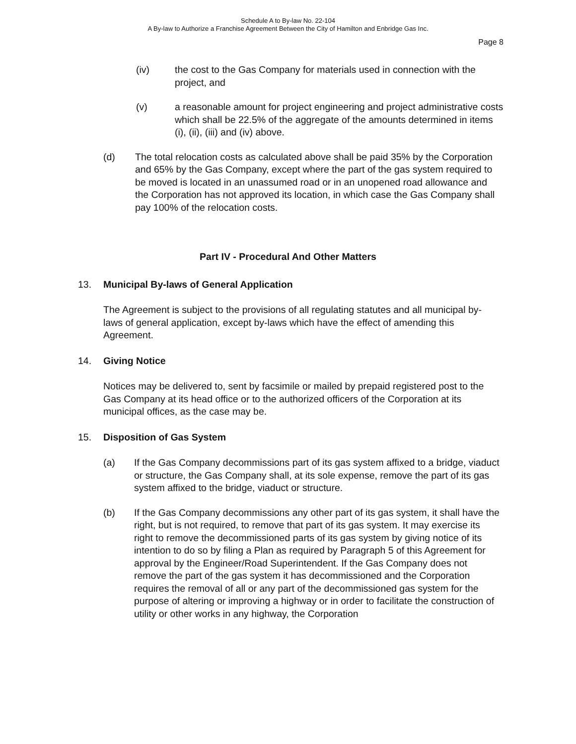Schedule A to By-law No. 22-104
A By-law to Authorize a Franchise Agreement Between the City of Hamilton and Enbridge Gas Inc.
Page 8
(iv) the cost to the Gas Company for materials used in connection with the project, and
(v) a reasonable amount for project engineering and project administrative costs which shall be 22.5% of the aggregate of the amounts determined in items (i), (ii), (iii) and (iv) above.
(d) The total relocation costs as calculated above shall be paid 35% by the Corporation and 65% by the Gas Company, except where the part of the gas system required to be moved is located in an unassumed road or in an unopened road allowance and the Corporation has not approved its location, in which case the Gas Company shall pay 100% of the relocation costs.
Part IV - Procedural And Other Matters
13. Municipal By-laws of General Application
The Agreement is subject to the provisions of all regulating statutes and all municipal by-laws of general application, except by-laws which have the effect of amending this Agreement.
14. Giving Notice
Notices may be delivered to, sent by facsimile or mailed by prepaid registered post to the Gas Company at its head office or to the authorized officers of the Corporation at its municipal offices, as the case may be.
15. Disposition of Gas System
(a) If the Gas Company decommissions part of its gas system affixed to a bridge, viaduct or structure, the Gas Company shall, at its sole expense, remove the part of its gas system affixed to the bridge, viaduct or structure.
(b) If the Gas Company decommissions any other part of its gas system, it shall have the right, but is not required, to remove that part of its gas system. It may exercise its right to remove the decommissioned parts of its gas system by giving notice of its intention to do so by filing a Plan as required by Paragraph 5 of this Agreement for approval by the Engineer/Road Superintendent. If the Gas Company does not remove the part of the gas system it has decommissioned and the Corporation requires the removal of all or any part of the decommissioned gas system for the purpose of altering or improving a highway or in order to facilitate the construction of utility or other works in any highway, the Corporation